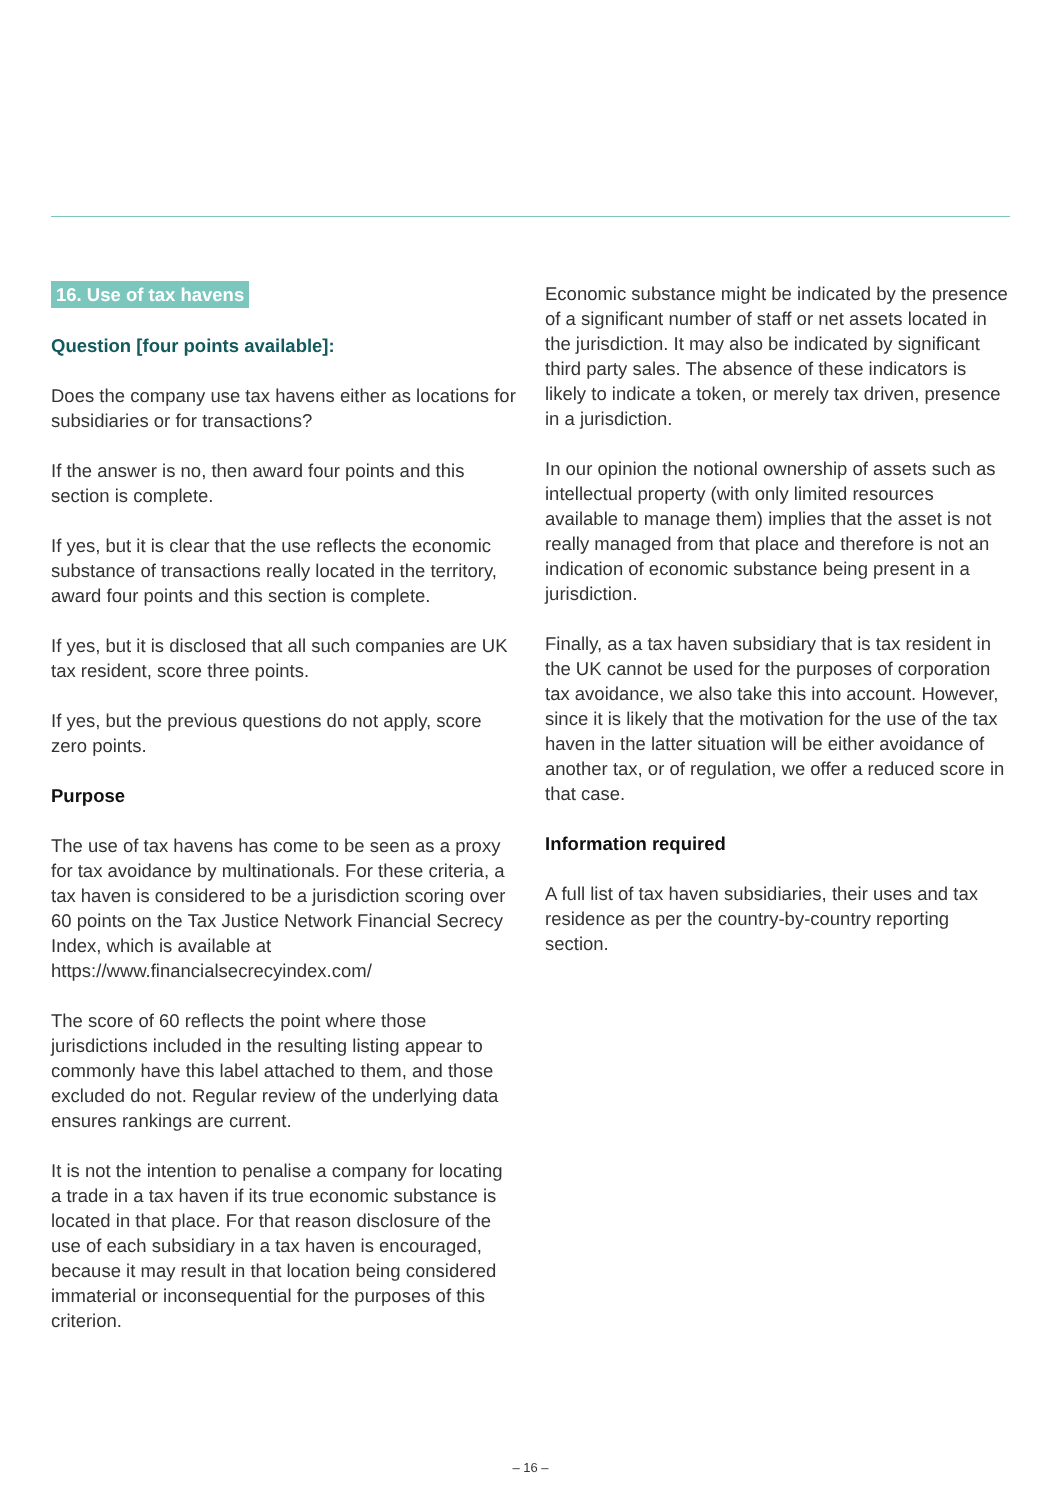16. Use of tax havens
Question [four points available]:
Does the company use tax havens either as locations for subsidiaries or for transactions?
If the answer is no, then award four points and this section is complete.
If yes, but it is clear that the use reflects the economic substance of transactions really located in the territory, award four points and this section is complete.
If yes, but it is disclosed that all such companies are UK tax resident, score three points.
If yes, but the previous questions do not apply, score zero points.
Purpose
The use of tax havens has come to be seen as a proxy for tax avoidance by multinationals. For these criteria, a tax haven is considered to be a jurisdiction scoring over 60 points on the Tax Justice Network Financial Secrecy Index, which is available at https://www.financialsecrecyindex.com/
The score of 60 reflects the point where those jurisdictions included in the resulting listing appear to commonly have this label attached to them, and those excluded do not. Regular review of the underlying data ensures rankings are current.
It is not the intention to penalise a company for locating a trade in a tax haven if its true economic substance is located in that place. For that reason disclosure of the use of each subsidiary in a tax haven is encouraged, because it may result in that location being considered immaterial or inconsequential for the purposes of this criterion.
Economic substance might be indicated by the presence of a significant number of staff or net assets located in the jurisdiction. It may also be indicated by significant third party sales. The absence of these indicators is likely to indicate a token, or merely tax driven, presence in a jurisdiction.
In our opinion the notional ownership of assets such as intellectual property (with only limited resources available to manage them) implies that the asset is not really managed from that place and therefore is not an indication of economic substance being present in a jurisdiction.
Finally, as a tax haven subsidiary that is tax resident in the UK cannot be used for the purposes of corporation tax avoidance, we also take this into account. However, since it is likely that the motivation for the use of the tax haven in the latter situation will be either avoidance of another tax, or of regulation, we offer a reduced score in that case.
Information required
A full list of tax haven subsidiaries, their uses and tax residence as per the country-by-country reporting section.
– 16 –